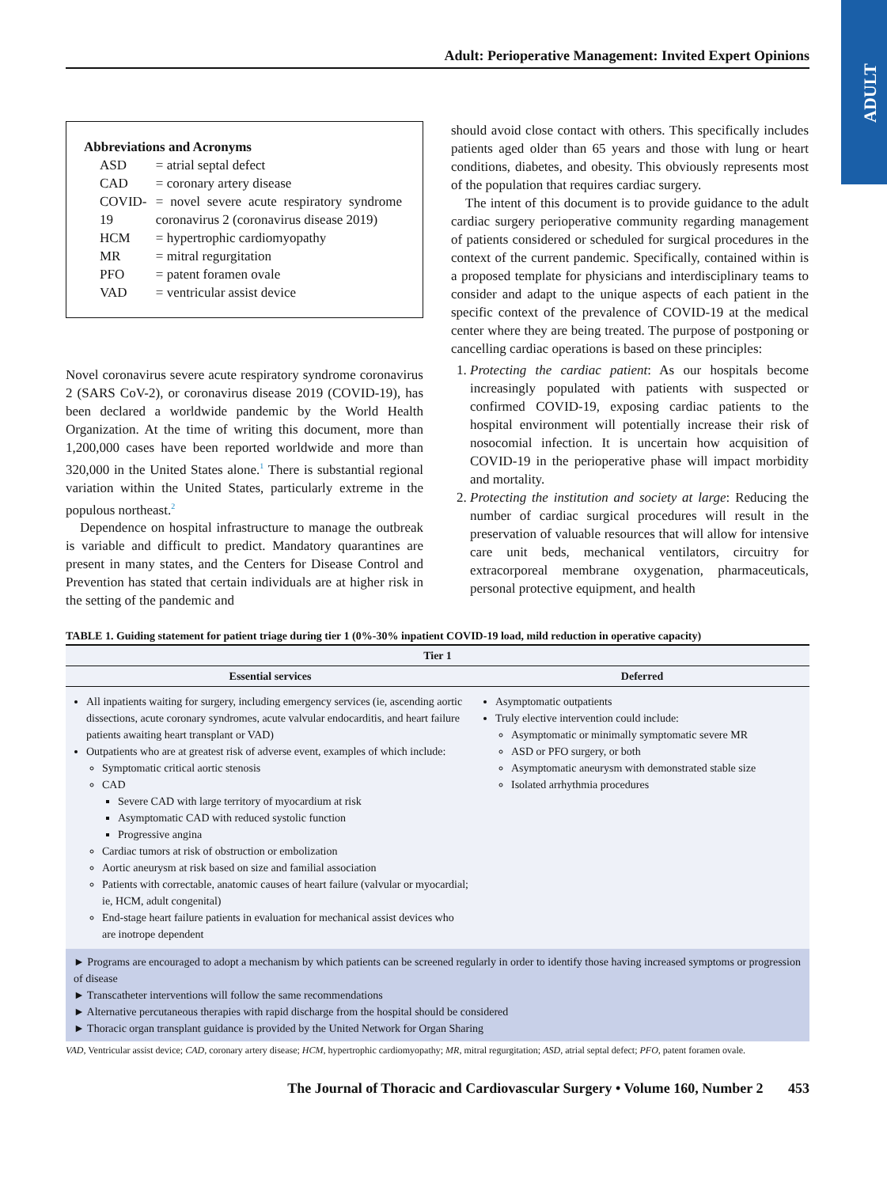ADULT
Adult: Perioperative Management: Invited Expert Opinions
Abbreviations and Acronyms
| ASD | = atrial septal defect |
| CAD | = coronary artery disease |
| COVID-19 | = novel severe acute respiratory syndrome coronavirus 2 (coronavirus disease 2019) |
| HCM | = hypertrophic cardiomyopathy |
| MR | = mitral regurgitation |
| PFO | = patent foramen ovale |
| VAD | = ventricular assist device |
Novel coronavirus severe acute respiratory syndrome coronavirus 2 (SARS CoV-2), or coronavirus disease 2019 (COVID-19), has been declared a worldwide pandemic by the World Health Organization. At the time of writing this document, more than 1,200,000 cases have been reported worldwide and more than 320,000 in the United States alone.<sup>1</sup> There is substantial regional variation within the United States, particularly extreme in the populous northeast.<sup>2</sup>
Dependence on hospital infrastructure to manage the outbreak is variable and difficult to predict. Mandatory quarantines are present in many states, and the Centers for Disease Control and Prevention has stated that certain individuals are at higher risk in the setting of the pandemic and
should avoid close contact with others. This specifically includes patients aged older than 65 years and those with lung or heart conditions, diabetes, and obesity. This obviously represents most of the population that requires cardiac surgery.
The intent of this document is to provide guidance to the adult cardiac surgery perioperative community regarding management of patients considered or scheduled for surgical procedures in the context of the current pandemic. Specifically, contained within is a proposed template for physicians and interdisciplinary teams to consider and adapt to the unique aspects of each patient in the specific context of the prevalence of COVID-19 at the medical center where they are being treated. The purpose of postponing or cancelling cardiac operations is based on these principles:
1. Protecting the cardiac patient: As our hospitals become increasingly populated with patients with suspected or confirmed COVID-19, exposing cardiac patients to the hospital environment will potentially increase their risk of nosocomial infection. It is uncertain how acquisition of COVID-19 in the perioperative phase will impact morbidity and mortality.
2. Protecting the institution and society at large: Reducing the number of cardiac surgical procedures will result in the preservation of valuable resources that will allow for intensive care unit beds, mechanical ventilators, circuitry for extracorporeal membrane oxygenation, pharmaceuticals, personal protective equipment, and health
TABLE 1. Guiding statement for patient triage during tier 1 (0%-30% inpatient COVID-19 load, mild reduction in operative capacity)
| Tier 1 | |
| --- | --- |
| Essential services | Deferred |
| All inpatients waiting for surgery, including emergency services (ie, ascending aortic dissections, acute coronary syndromes, acute valvular endocarditis, and heart failure patients awaiting heart transplant or VAD) Outpatients who are at greatest risk of adverse event, examples of which include: Symptomatic critical aortic stenosis CAD Severe CAD with large territory of myocardium at risk Asymptomatic CAD with reduced systolic function Progressive angina Cardiac tumors at risk of obstruction or embolization Aortic aneurysm at risk based on size and familial association Patients with correctable, anatomic causes of heart failure (valvular or myocardial; ie, HCM, adult congenital) End-stage heart failure patients in evaluation for mechanical assist devices who are inotrope dependent | Asymptomatic outpatients Truly elective intervention could include: Asymptomatic or minimally symptomatic severe MR ASD or PFO surgery, or both Asymptomatic aneurysm with demonstrated stable size Isolated arrhythmia procedures |
| ► Programs are encouraged to adopt a mechanism by which patients can be screened regularly in order to identify those having increased symptoms or progression of disease ► Transcatheter interventions will follow the same recommendations ► Alternative percutaneous therapies with rapid discharge from the hospital should be considered ► Thoracic organ transplant guidance is provided by the United Network for Organ Sharing | |
VAD, Ventricular assist device; CAD, coronary artery disease; HCM, hypertrophic cardiomyopathy; MR, mitral regurgitation; ASD, atrial septal defect; PFO, patent foramen ovale.
The Journal of Thoracic and Cardiovascular Surgery • Volume 160, Number 2 453